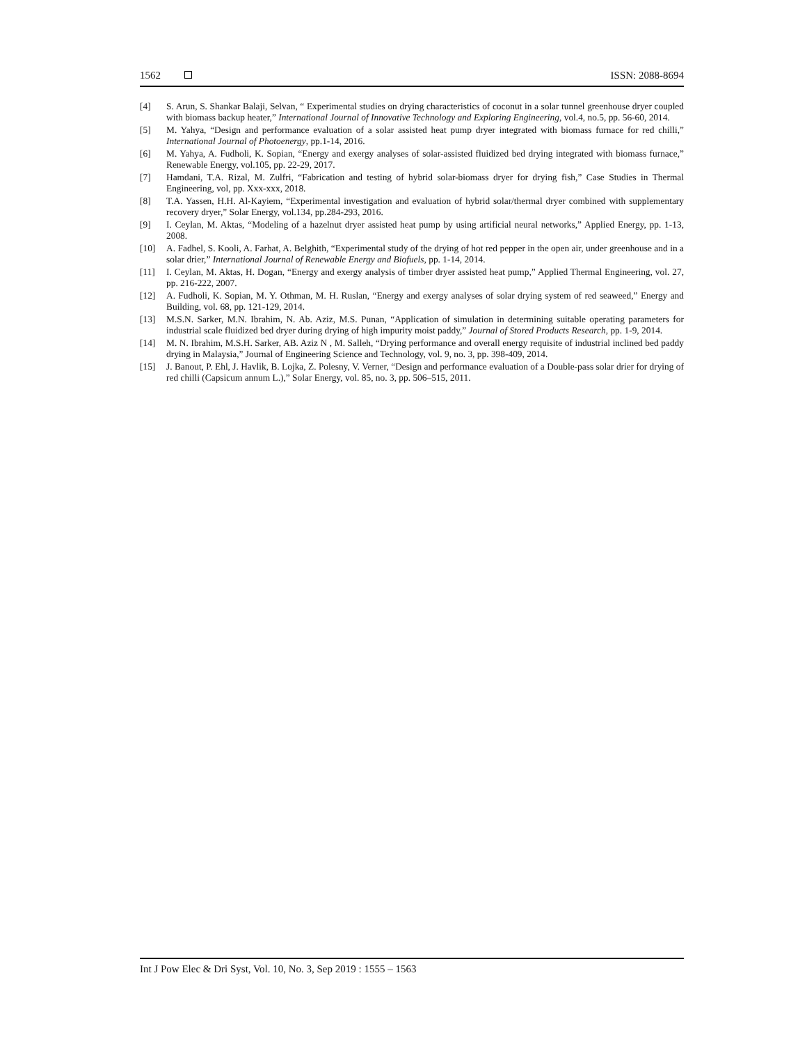1562 ISSN: 2088-8694
[4] S. Arun, S. Shankar Balaji, Selvan, “ Experimental studies on drying characteristics of coconut in a solar tunnel greenhouse dryer coupled with biomass backup heater,” International Journal of Innovative Technology and Exploring Engineering, vol.4, no.5, pp. 56-60, 2014.
[5] M. Yahya, “Design and performance evaluation of a solar assisted heat pump dryer integrated with biomass furnace for red chilli,” International Journal of Photoenergy, pp.1-14, 2016.
[6] M. Yahya, A. Fudholi, K. Sopian, “Energy and exergy analyses of solar-assisted fluidized bed drying integrated with biomass furnace,” Renewable Energy, vol.105, pp. 22-29, 2017.
[7] Hamdani, T.A. Rizal, M. Zulfri, “Fabrication and testing of hybrid solar-biomass dryer for drying fish,” Case Studies in Thermal Engineering, vol, pp. Xxx-xxx, 2018.
[8] T.A. Yassen, H.H. Al-Kayiem, “Experimental investigation and evaluation of hybrid solar/thermal dryer combined with supplementary recovery dryer,” Solar Energy, vol.134, pp.284-293, 2016.
[9] I. Ceylan, M. Aktas, “Modeling of a hazelnut dryer assisted heat pump by using artificial neural networks,” Applied Energy, pp. 1-13, 2008.
[10] A. Fadhel, S. Kooli, A. Farhat, A. Belghith, “Experimental study of the drying of hot red pepper in the open air, under greenhouse and in a solar drier,” International Journal of Renewable Energy and Biofuels, pp. 1-14, 2014.
[11] I. Ceylan, M. Aktas, H. Dogan, “Energy and exergy analysis of timber dryer assisted heat pump,” Applied Thermal Engineering, vol. 27, pp. 216-222, 2007.
[12] A. Fudholi, K. Sopian, M. Y. Othman, M. H. Ruslan, “Energy and exergy analyses of solar drying system of red seaweed,” Energy and Building, vol. 68, pp. 121-129, 2014.
[13] M.S.N. Sarker, M.N. Ibrahim, N. Ab. Aziz, M.S. Punan, “Application of simulation in determining suitable operating parameters for industrial scale fluidized bed dryer during drying of high impurity moist paddy,” Journal of Stored Products Research, pp. 1-9, 2014.
[14] M. N. Ibrahim, M.S.H. Sarker, AB. Aziz N , M. Salleh, “Drying performance and overall energy requisite of industrial inclined bed paddy drying in Malaysia,” Journal of Engineering Science and Technology, vol. 9, no. 3, pp. 398-409, 2014.
[15] J. Banout, P. Ehl, J. Havlik, B. Lojka, Z. Polesny, V. Verner, “Design and performance evaluation of a Double-pass solar drier for drying of red chilli (Capsicum annum L.),” Solar Energy, vol. 85, no. 3, pp. 506–515, 2011.
Int J Pow Elec & Dri Syst, Vol. 10, No. 3, Sep 2019 : 1555 – 1563